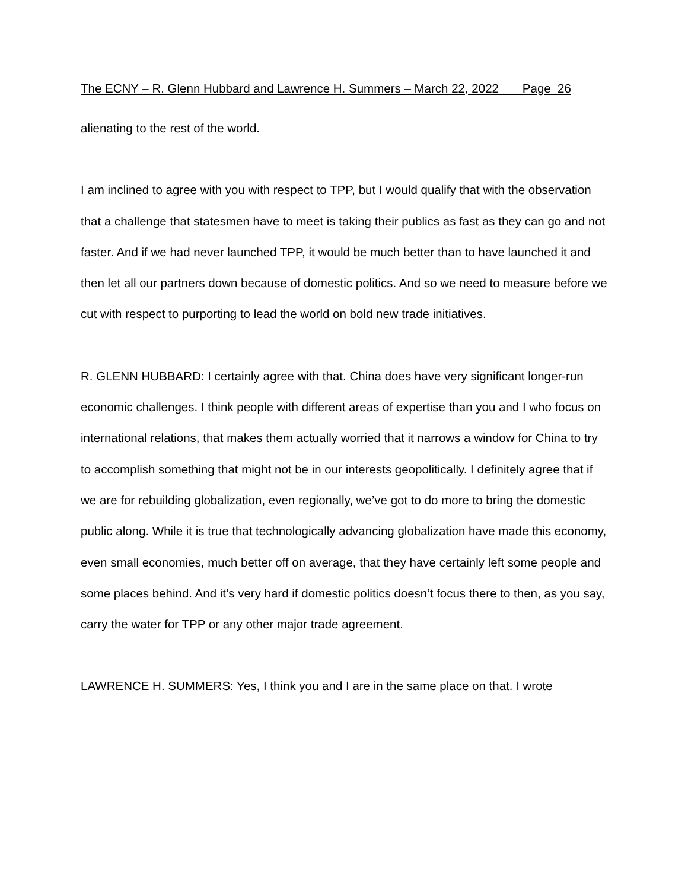The ECNY – R. Glenn Hubbard and Lawrence H. Summers – March 22, 2022 Page 26
alienating to the rest of the world.
I am inclined to agree with you with respect to TPP, but I would qualify that with the observation that a challenge that statesmen have to meet is taking their publics as fast as they can go and not faster. And if we had never launched TPP, it would be much better than to have launched it and then let all our partners down because of domestic politics. And so we need to measure before we cut with respect to purporting to lead the world on bold new trade initiatives.
R. GLENN HUBBARD: I certainly agree with that. China does have very significant longer-run economic challenges. I think people with different areas of expertise than you and I who focus on international relations, that makes them actually worried that it narrows a window for China to try to accomplish something that might not be in our interests geopolitically. I definitely agree that if we are for rebuilding globalization, even regionally, we’ve got to do more to bring the domestic public along. While it is true that technologically advancing globalization have made this economy, even small economies, much better off on average, that they have certainly left some people and some places behind. And it’s very hard if domestic politics doesn’t focus there to then, as you say, carry the water for TPP or any other major trade agreement.
LAWRENCE H. SUMMERS: Yes, I think you and I are in the same place on that. I wrote